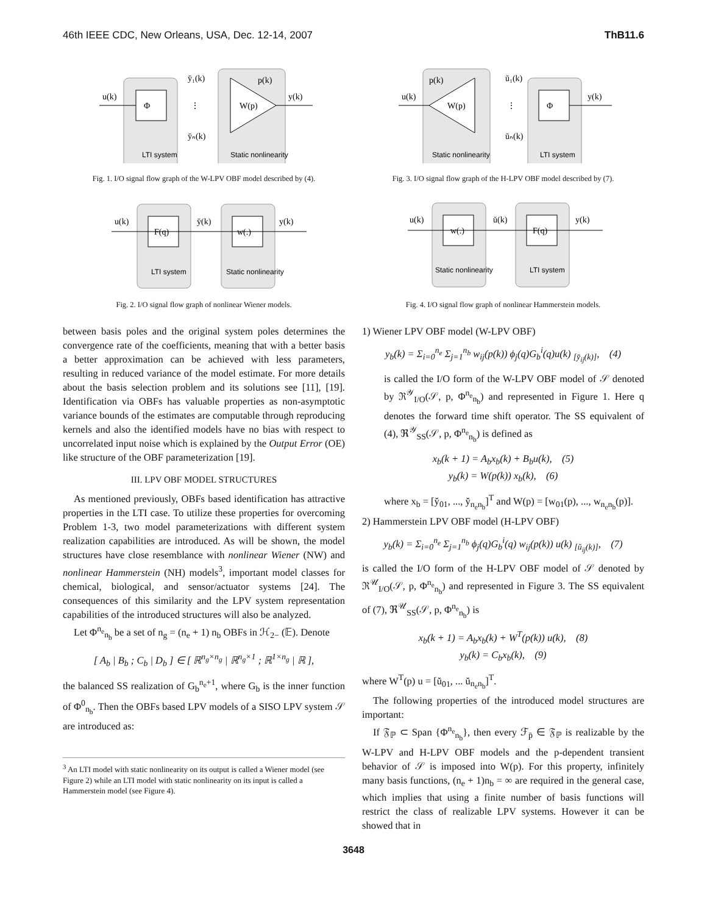46th IEEE CDC, New Orleans, USA, Dec. 12-14, 2007 ThB11.6
u(k)
Φ
W(p)
y(k)
p(k)
y̆₁(k)
y̆ₙ(k)
⋮
LTI system
Static nonlinearity
Fig. 1. I/O signal flow graph of the W-LPV OBF model described by (4).
u(k)
F(q)
w(.)
y̆(k)
y(k)
LTI system
Static nonlinearity
Fig. 2. I/O signal flow graph of nonlinear Wiener models.
between basis poles and the original system poles determines the convergence rate of the coefficients, meaning that with a better basis a better approximation can be achieved with less parameters, resulting in reduced variance of the model estimate. For more details about the basis selection problem and its solutions see [11], [19]. Identification via OBFs has valuable properties as non-asymptotic variance bounds of the estimates are computable through reproducing kernels and also the identified models have no bias with respect to uncorrelated input noise which is explained by the Output Error (OE) like structure of the OBF parameterization [19].
III. LPV OBF MODEL STRUCTURES
As mentioned previously, OBFs based identification has attractive properties in the LTI case. To utilize these properties for overcoming Problem 1-3, two model parameterizations with different system realization capabilities are introduced. As will be shown, the model structures have close resemblance with nonlinear Wiener (NW) and nonlinear Hammerstein (NH) models<sup>3</sup>, important model classes for chemical, biological, and sensor/actuator systems [24]. The consequences of this similarity and the LPV system representation capabilities of the introduced structures will also be analyzed.
Let Φ<sup>n<sub>e</sub></sup><sub>n<sub>b</sub></sub> be a set of n<sub>g</sub> = (n<sub>e</sub> + 1) n<sub>b</sub> OBFs in ℋ<sub>2−</sub> (𝔼). Denote
[ A<sub>b</sub> | B<sub>b</sub> ; C<sub>b</sub> | D<sub>b</sub> ] ∈ [ ℝ<sup>n<sub>g</sub>×n<sub>g</sub></sup> | ℝ<sup>n<sub>g</sub>×1</sup> ; ℝ<sup>1×n<sub>g</sub></sup> | ℝ ],
the balanced SS realization of G<sub>b</sub><sup>n<sub>e</sub>+1</sup>, where G<sub>b</sub> is the inner function of Φ<sup>0</sup><sub>n<sub>b</sub></sub>. Then the OBFs based LPV models of a SISO LPV system 𝒮 are introduced as:
<sup>3</sup> An LTI model with static nonlinearity on its output is called a Wiener model (see Figure 2) while an LTI model with static nonlinearity on its input is called a Hammerstein model (see Figure 4).
u(k)
W(p)
Φ
y(k)
p(k)
ŭ₁(k)
ŭₙ(k)
⋮
Static nonlinearity
LTI system
Fig. 3. I/O signal flow graph of the H-LPV OBF model described by (7).
u(k)
w(.)
F(q)
ŭ(k)
y(k)
Static nonlinearity
LTI system
Fig. 4. I/O signal flow graph of nonlinear Hammerstein models.
1) Wiener LPV OBF model (W-LPV OBF)
y<sub>b</sub>(k) = Σ<sub>i=0</sub><sup>n<sub>e</sub></sup> Σ<sub>j=1</sub><sup>n<sub>b</sub></sup> w<sub>ij</sub>(p(k)) ϕ<sub>j</sub>(q)G<sub>b</sub><sup>i</sup>(q)u(k) <sub>[y̆<sub>ij</sub>(k)]</sub>, (4)
is called the I/O form of the W-LPV OBF model of 𝒮 denoted by ℜ<sup>𝒴</sup><sub>I/O</sub>(𝒮, p, Φ<sup>n<sub>e</sub></sup><sub>n<sub>b</sub></sub>) and represented in Figure 1. Here q denotes the forward time shift operator. The SS equivalent of (4), ℜ<sup>𝒴</sup><sub>SS</sub>(𝒮, p, Φ<sup>n<sub>e</sub></sup><sub>n<sub>b</sub></sub>) is defined as
x<sub>b</sub>(k + 1) = A<sub>b</sub>x<sub>b</sub>(k) + B<sub>b</sub>u(k), (5)
y<sub>b</sub>(k) = W(p(k)) x<sub>b</sub>(k), (6)
where x<sub>b</sub> = [y̆<sub>01</sub>, ..., y̆<sub>n<sub>e</sub>n<sub>b</sub></sub>]<sup>T</sup> and W(p) = [w<sub>01</sub>(p), ..., w<sub>n<sub>e</sub>n<sub>b</sub></sub>(p)].
2) Hammerstein LPV OBF model (H-LPV OBF)
y<sub>b</sub>(k) = Σ<sub>i=0</sub><sup>n<sub>e</sub></sup> Σ<sub>j=1</sub><sup>n<sub>b</sub></sup> ϕ<sub>j</sub>(q)G<sub>b</sub><sup>i</sup>(q) w<sub>ij</sub>(p(k)) u(k) <sub>[ŭ<sub>ij</sub>(k)]</sub>, (7)
is called the I/O form of the H-LPV OBF model of 𝒮 denoted by ℜ<sup>𝒰</sup><sub>I/O</sub>(𝒮, p, Φ<sup>n<sub>e</sub></sup><sub>n<sub>b</sub></sub>) and represented in Figure 3. The SS equivalent of (7), ℜ<sup>𝒰</sup><sub>SS</sub>(𝒮, p, Φ<sup>n<sub>e</sub></sup><sub>n<sub>b</sub></sub>) is
x<sub>b</sub>(k + 1) = A<sub>b</sub>x<sub>b</sub>(k) + W<sup>T</sup>(p(k)) u(k), (8)
y<sub>b</sub>(k) = C<sub>b</sub>x<sub>b</sub>(k), (9)
where W<sup>T</sup>(p) u = [ŭ<sub>01</sub>, ... ŭ<sub>n<sub>e</sub>n<sub>b</sub></sub>]<sup>T</sup>.
The following properties of the introduced model structures are important:
If 𝔉<sub>ℙ</sub> ⊂ Span {Φ<sup>n<sub>e</sub></sup><sub>n<sub>b</sub></sub>}, then every ℱ<sub>p̄</sub> ∈ 𝔉<sub>ℙ</sub> is realizable by the W-LPV and H-LPV OBF models and the p-dependent transient behavior of 𝒮 is imposed into W(p). For this property, infinitely many basis functions, (n<sub>e</sub> + 1)n<sub>b</sub> = ∞ are required in the general case, which implies that using a finite number of basis functions will restrict the class of realizable LPV systems. However it can be showed that in
3648